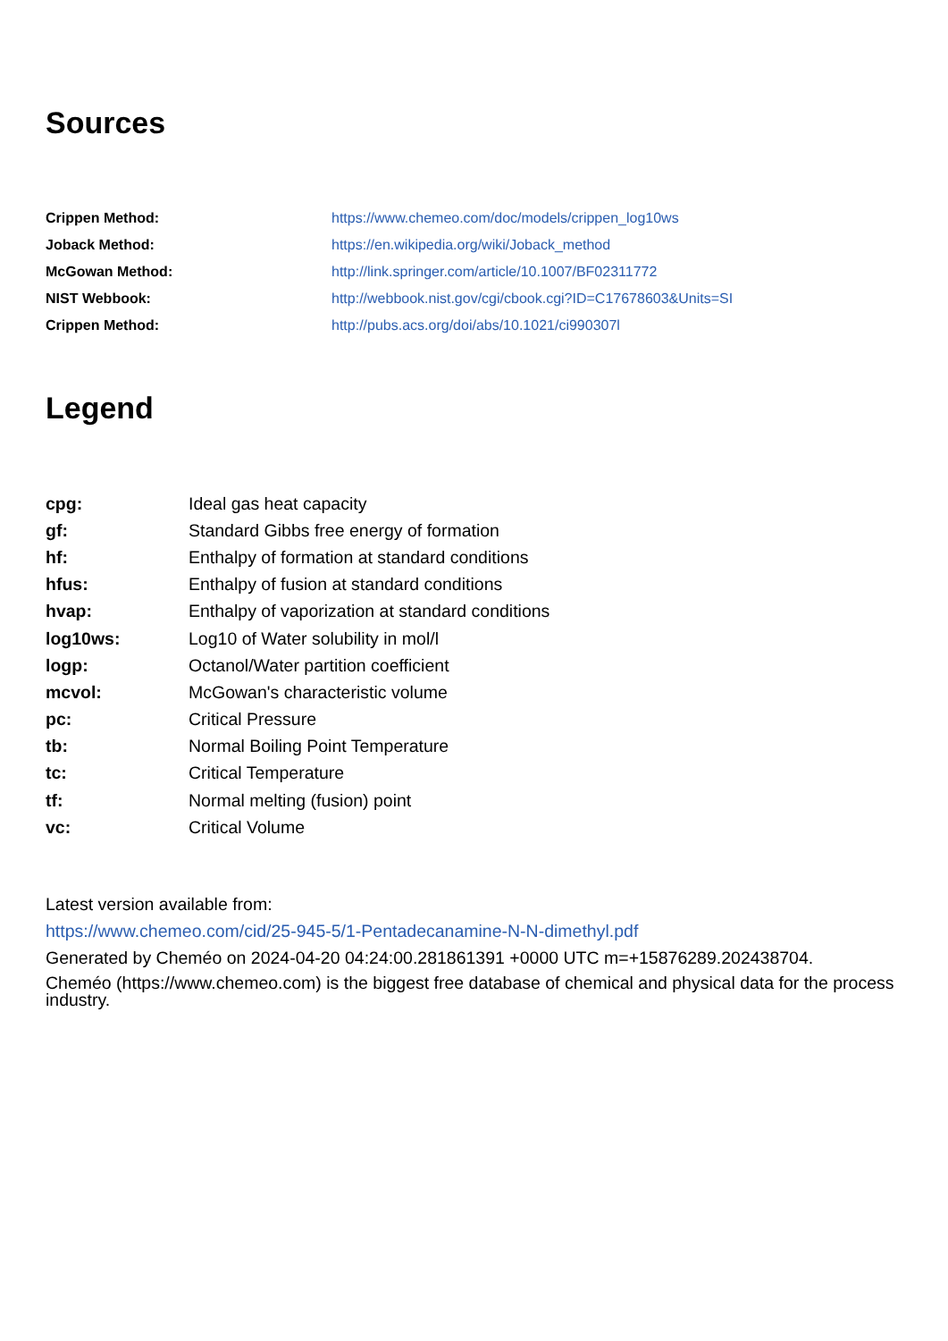Sources
| Crippen Method: | https://www.chemeo.com/doc/models/crippen_log10ws |
| Joback Method: | https://en.wikipedia.org/wiki/Joback_method |
| McGowan Method: | http://link.springer.com/article/10.1007/BF02311772 |
| NIST Webbook: | http://webbook.nist.gov/cgi/cbook.cgi?ID=C17678603&Units=SI |
| Crippen Method: | http://pubs.acs.org/doi/abs/10.1021/ci990307l |
Legend
| cpg: | Ideal gas heat capacity |
| gf: | Standard Gibbs free energy of formation |
| hf: | Enthalpy of formation at standard conditions |
| hfus: | Enthalpy of fusion at standard conditions |
| hvap: | Enthalpy of vaporization at standard conditions |
| log10ws: | Log10 of Water solubility in mol/l |
| logp: | Octanol/Water partition coefficient |
| mcvol: | McGowan's characteristic volume |
| pc: | Critical Pressure |
| tb: | Normal Boiling Point Temperature |
| tc: | Critical Temperature |
| tf: | Normal melting (fusion) point |
| vc: | Critical Volume |
Latest version available from:
https://www.chemeo.com/cid/25-945-5/1-Pentadecanamine-N-N-dimethyl.pdf
Generated by Cheméo on 2024-04-20 04:24:00.281861391 +0000 UTC m=+15876289.202438704.
Cheméo (https://www.chemeo.com) is the biggest free database of chemical and physical data for the process industry.